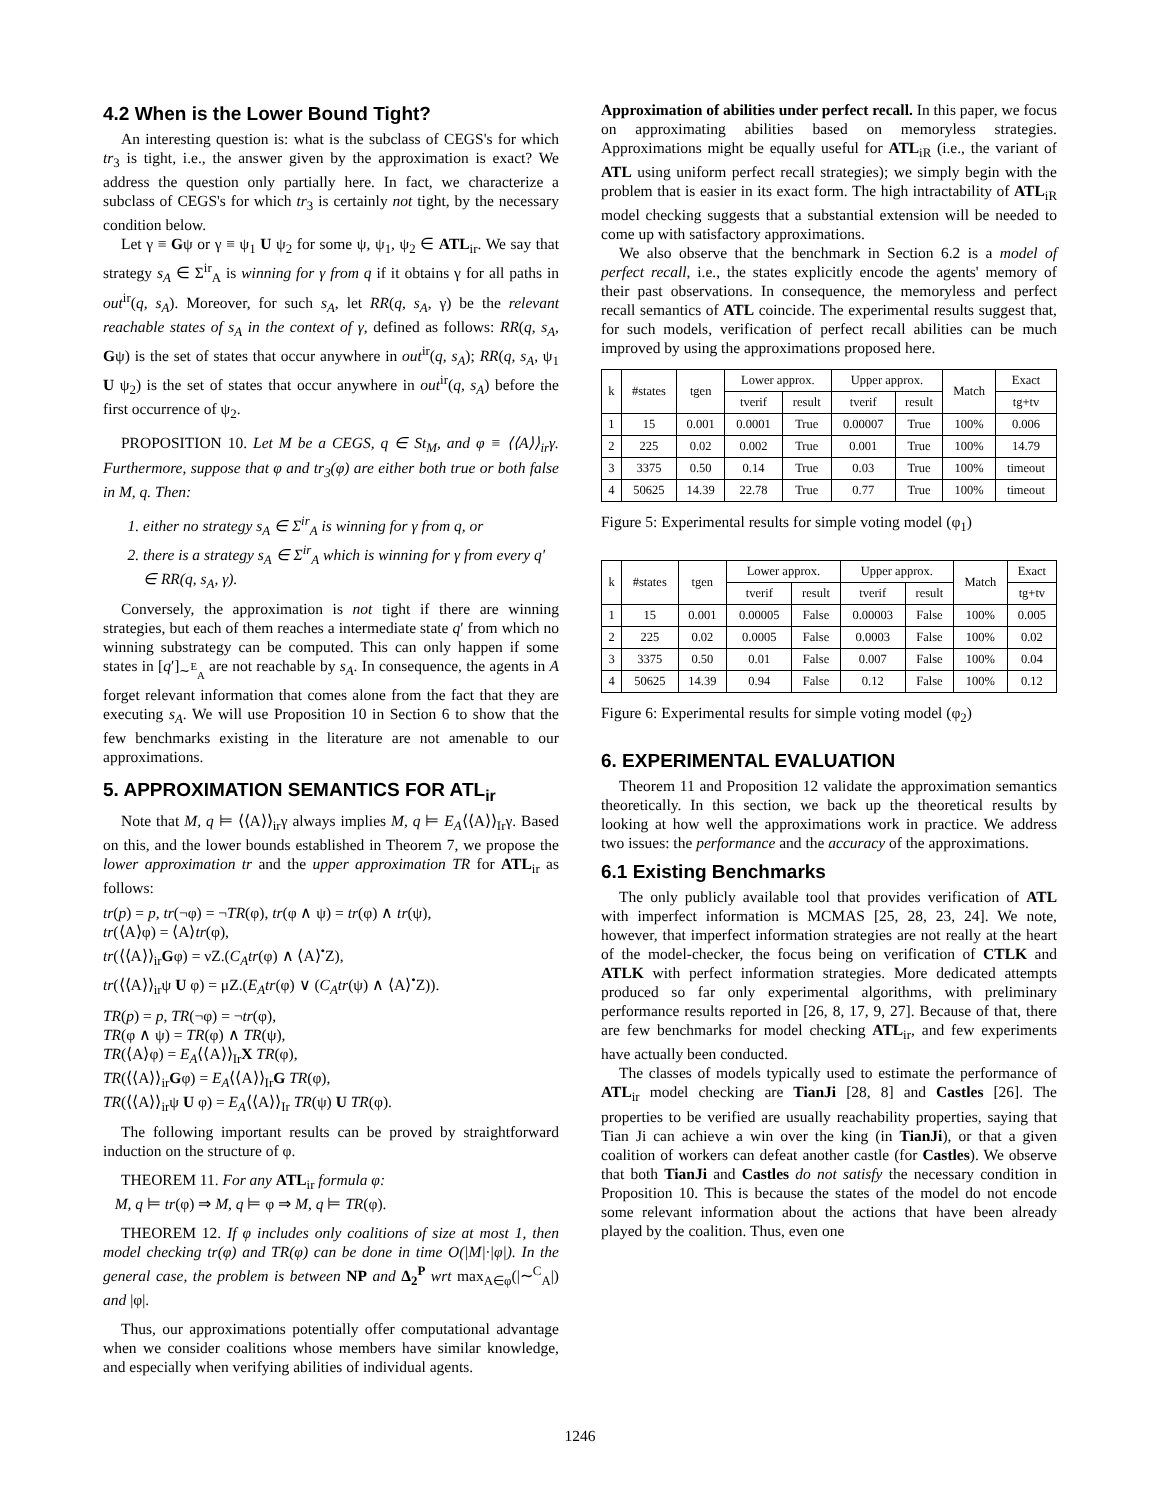4.2 When is the Lower Bound Tight?
An interesting question is: what is the subclass of CEGS's for which tr<sub>3</sub> is tight, i.e., the answer given by the approximation is exact? We address the question only partially here. In fact, we characterize a subclass of CEGS's for which tr<sub>3</sub> is certainly not tight, by the necessary condition below.
Let γ ≡ Gψ or γ ≡ ψ<sub>1</sub> U ψ<sub>2</sub> for some ψ, ψ<sub>1</sub>, ψ<sub>2</sub> ∈ ATL<sub>ir</sub>. We say that strategy s<sub>A</sub> ∈ Σ<sup>ir</sup><sub>A</sub> is winning for γ from q if it obtains γ for all paths in out<sup>ir</sup>(q, s<sub>A</sub>). Moreover, for such s<sub>A</sub>, let RR(q, s<sub>A</sub>, γ) be the relevant reachable states of s<sub>A</sub> in the context of γ, defined as follows: RR(q, s<sub>A</sub>, Gψ) is the set of states that occur anywhere in out<sup>ir</sup>(q, s<sub>A</sub>); RR(q, s<sub>A</sub>, ψ<sub>1</sub> U ψ<sub>2</sub>) is the set of states that occur anywhere in out<sup>ir</sup>(q, s<sub>A</sub>) before the first occurrence of ψ<sub>2</sub>.
PROPOSITION 10. Let M be a CEGS, q ∈ St<sub>M</sub>, and φ ≡ ⟨⟨A⟩⟩<sub>ir</sub>γ. Furthermore, suppose that φ and tr<sub>3</sub>(φ) are either both true or both false in M, q. Then:
1. either no strategy s<sub>A</sub> ∈ Σ<sup>ir</sup><sub>A</sub> is winning for γ from q, or
2. there is a strategy s<sub>A</sub> ∈ Σ<sup>ir</sup><sub>A</sub> which is winning for γ from every q′ ∈ RR(q, s<sub>A</sub>, γ).
Conversely, the approximation is not tight if there are winning strategies, but each of them reaches a intermediate state q′ from which no winning substrategy can be computed. This can only happen if some states in [q′]<sub>∼<sup>E</sup><sub>A</sub></sub> are not reachable by s<sub>A</sub>. In consequence, the agents in A forget relevant information that comes alone from the fact that they are executing s<sub>A</sub>. We will use Proposition 10 in Section 6 to show that the few benchmarks existing in the literature are not amenable to our approximations.
5. APPROXIMATION SEMANTICS FOR ATL<sub>ir</sub>
Note that M, q ⊨ ⟨⟨A⟩⟩<sub>ir</sub>γ always implies M, q ⊨ E<sub>A</sub>⟨⟨A⟩⟩<sub>Ir</sub>γ. Based on this, and the lower bounds established in Theorem 7, we propose the lower approximation tr and the upper approximation TR for ATL<sub>ir</sub> as follows:
tr(p) = p, tr(¬φ) = ¬TR(φ), tr(φ ∧ ψ) = tr(φ) ∧ tr(ψ),
tr(⟨A⟩φ) = ⟨A⟩tr(φ),
tr(⟨⟨A⟩⟩<sub>ir</sub>Gφ) = νZ.(C<sub>A</sub>tr(φ) ∧ ⟨A⟩<sup>•</sup>Z),
tr(⟨⟨A⟩⟩<sub>ir</sub>ψ U φ) = μZ.(E<sub>A</sub>tr(φ) ∨ (C<sub>A</sub>tr(ψ) ∧ ⟨A⟩<sup>•</sup>Z)).
TR(p) = p, TR(¬φ) = ¬tr(φ),
TR(φ ∧ ψ) = TR(φ) ∧ TR(ψ),
TR(⟨A⟩φ) = E<sub>A</sub>⟨⟨A⟩⟩<sub>Ir</sub>X TR(φ),
TR(⟨⟨A⟩⟩<sub>ir</sub>Gφ) = E<sub>A</sub>⟨⟨A⟩⟩<sub>Ir</sub>G TR(φ),
TR(⟨⟨A⟩⟩<sub>ir</sub>ψ U φ) = E<sub>A</sub>⟨⟨A⟩⟩<sub>Ir</sub> TR(ψ) U TR(φ).
The following important results can be proved by straightforward induction on the structure of φ.
THEOREM 11. For any ATL<sub>ir</sub> formula φ:
M, q ⊨ tr(φ) ⇒ M, q ⊨ φ ⇒ M, q ⊨ TR(φ).
THEOREM 12. If φ includes only coalitions of size at most 1, then model checking tr(φ) and TR(φ) can be done in time O(|M|·|φ|). In the general case, the problem is between NP and Δ<sub>2</sub><sup>P</sup> wrt max<sub>A∈φ</sub>(|∼<sup>C</sup><sub>A</sub>|) and |φ|.
Thus, our approximations potentially offer computational advantage when we consider coalitions whose members have similar knowledge, and especially when verifying abilities of individual agents.
Approximation of abilities under perfect recall. In this paper, we focus on approximating abilities based on memoryless strategies. Approximations might be equally useful for ATL<sub>iR</sub> (i.e., the variant of ATL using uniform perfect recall strategies); we simply begin with the problem that is easier in its exact form. The high intractability of ATL<sub>iR</sub> model checking suggests that a substantial extension will be needed to come up with satisfactory approximations.
We also observe that the benchmark in Section 6.2 is a model of perfect recall, i.e., the states explicitly encode the agents' memory of their past observations. In consequence, the memoryless and perfect recall semantics of ATL coincide. The experimental results suggest that, for such models, verification of perfect recall abilities can be much improved by using the approximations proposed here.
| k | #states | tgen | Lower approx. | | Upper approx. | | Match | Exact |
| --- | --- | --- | --- | --- | --- | --- | --- | --- |
| | | | tverif | result | tverif | result | | tg+tv |
| 1 | 15 | 0.001 | 0.0001 | True | 0.00007 | True | 100% | 0.006 |
| 2 | 225 | 0.02 | 0.002 | True | 0.001 | True | 100% | 14.79 |
| 3 | 3375 | 0.50 | 0.14 | True | 0.03 | True | 100% | timeout |
| 4 | 50625 | 14.39 | 22.78 | True | 0.77 | True | 100% | timeout |
Figure 5: Experimental results for simple voting model (φ<sub>1</sub>)
| k | #states | tgen | Lower approx. | | Upper approx. | | Match | Exact |
| --- | --- | --- | --- | --- | --- | --- | --- | --- |
| | | | tverif | result | tverif | result | | tg+tv |
| 1 | 15 | 0.001 | 0.00005 | False | 0.00003 | False | 100% | 0.005 |
| 2 | 225 | 0.02 | 0.0005 | False | 0.0003 | False | 100% | 0.02 |
| 3 | 3375 | 0.50 | 0.01 | False | 0.007 | False | 100% | 0.04 |
| 4 | 50625 | 14.39 | 0.94 | False | 0.12 | False | 100% | 0.12 |
Figure 6: Experimental results for simple voting model (φ<sub>2</sub>)
6. EXPERIMENTAL EVALUATION
Theorem 11 and Proposition 12 validate the approximation semantics theoretically. In this section, we back up the theoretical results by looking at how well the approximations work in practice. We address two issues: the performance and the accuracy of the approximations.
6.1 Existing Benchmarks
The only publicly available tool that provides verification of ATL with imperfect information is MCMAS [25, 28, 23, 24]. We note, however, that imperfect information strategies are not really at the heart of the model-checker, the focus being on verification of CTLK and ATLK with perfect information strategies. More dedicated attempts produced so far only experimental algorithms, with preliminary performance results reported in [26, 8, 17, 9, 27]. Because of that, there are few benchmarks for model checking ATL<sub>ir</sub>, and few experiments have actually been conducted.
The classes of models typically used to estimate the performance of ATL<sub>ir</sub> model checking are TianJi [28, 8] and Castles [26]. The properties to be verified are usually reachability properties, saying that Tian Ji can achieve a win over the king (in TianJi), or that a given coalition of workers can defeat another castle (for Castles). We observe that both TianJi and Castles do not satisfy the necessary condition in Proposition 10. This is because the states of the model do not encode some relevant information about the actions that have been already played by the coalition. Thus, even one
1246